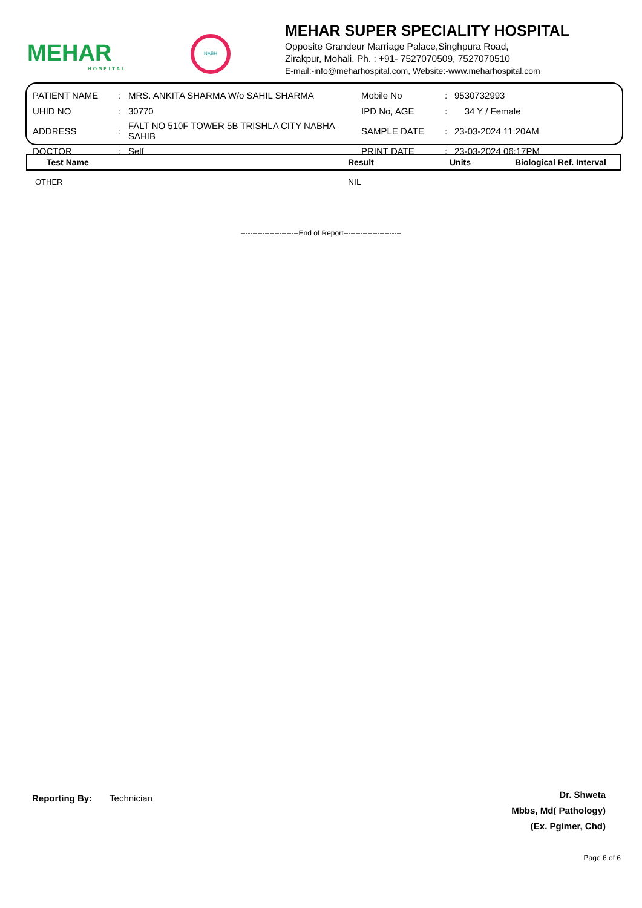MEHAR
HOSPITAL
NABH
MEHAR SUPER SPECIALITY HOSPITAL
Opposite Grandeur Marriage Palace,Singhpura Road,
Zirakpur, Mohali. Ph. : +91- 7527070509, 7527070510
E-mail:-info@meharhospital.com, Website:-www.meharhospital.com
| PATIENT NAME | : | MRS. ANKITA SHARMA W/o SAHIL SHARMA | Mobile No | : | 9530732993 |
| UHID NO | : | 30770 | IPD No, AGE | : | 34 Y / Female |
| ADDRESS | : | FALT NO 510F TOWER 5B TRISHLA CITY NABHA SAHIB | SAMPLE DATE | : | 23-03-2024 11:20AM |
| DOCTOR | : | Self | PRINT DATE | : | 23-03-2024 06:17PM |
| Test Name | Result | Units | Biological Ref. Interval |
| --- | --- | --- | --- |
| OTHER | NIL | | |
------------------------End of Report------------------------
Reporting By: Technician
Dr. Shweta
Mbbs, Md( Pathology)
(Ex. Pgimer, Chd)
Page 6 of 6